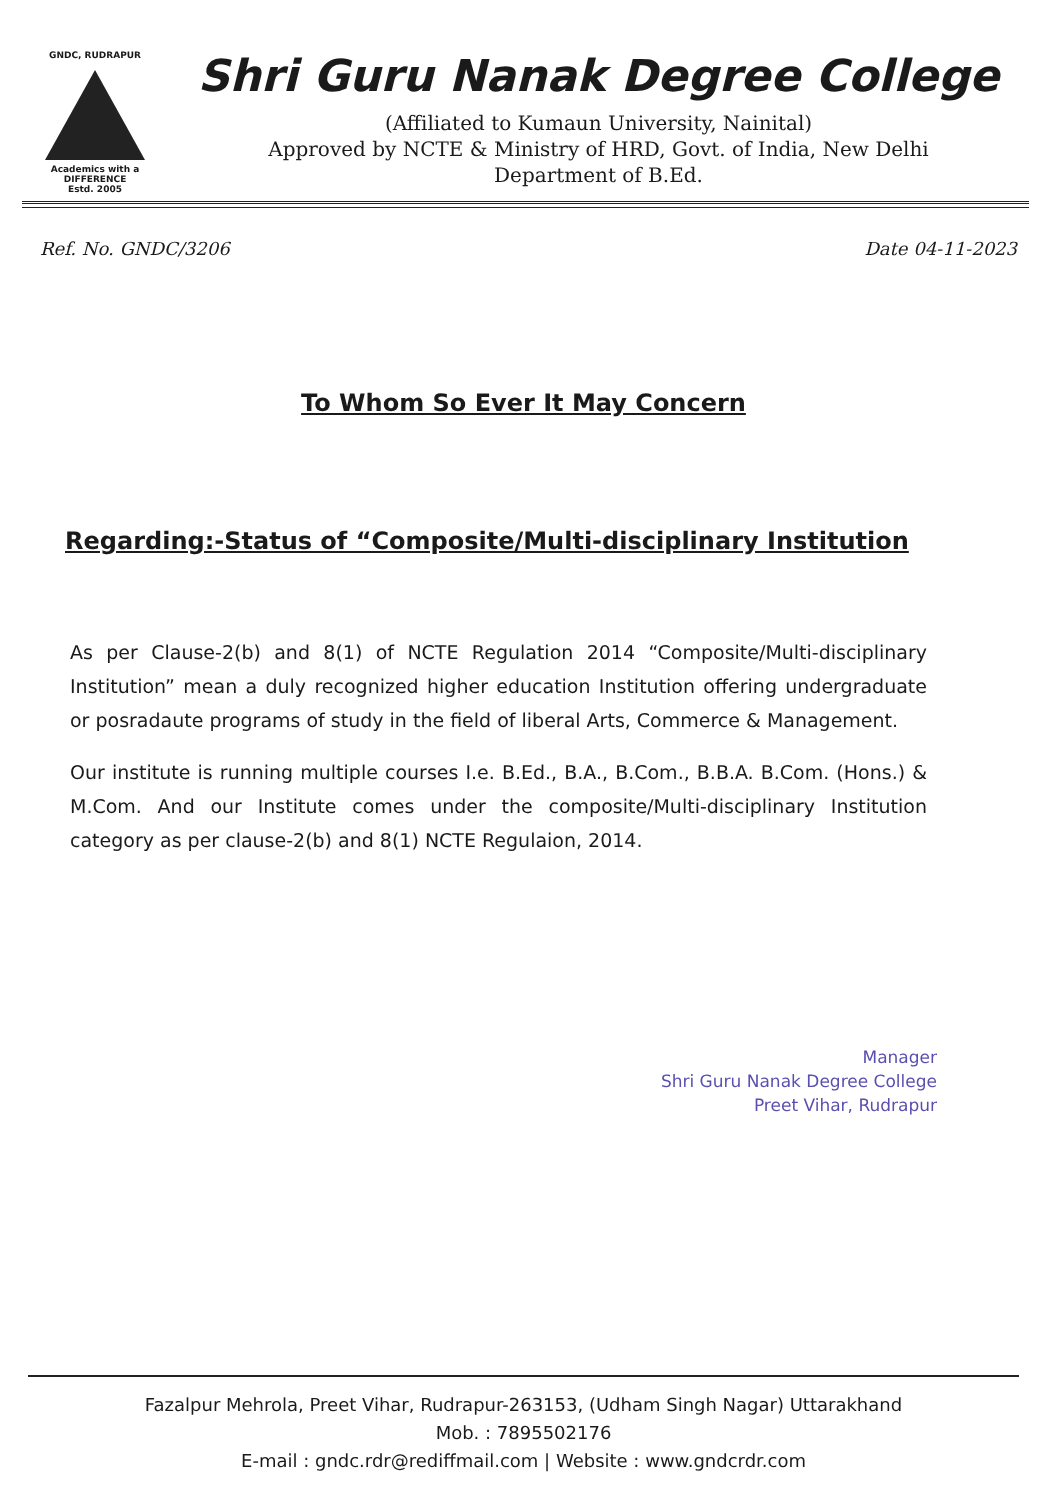GNDC, RUDRAPUR
Academics with a DIFFERENCE
Estd. 2005
Shri Guru Nanak Degree College
(Affiliated to Kumaun University, Nainital)
Approved by NCTE & Ministry of HRD, Govt. of India, New Delhi
Department of B.Ed.
Ref. No. GNDC/3206 Date 04-11-2023
To Whom So Ever It May Concern
Regarding:-Status of “Composite/Multi-disciplinary Institution
As per Clause-2(b) and 8(1) of NCTE Regulation 2014 “Composite/Multi-disciplinary Institution” mean a duly recognized higher education Institution offering undergraduate or posradaute programs of study in the field of liberal Arts, Commerce & Management.
Our institute is running multiple courses I.e. B.Ed., B.A., B.Com., B.B.A. B.Com. (Hons.) & M.Com. And our Institute comes under the composite/Multi-disciplinary Institution category as per clause-2(b) and 8(1) NCTE Regulaion, 2014.
Manager
Shri Guru Nanak Degree College
Preet Vihar, Rudrapur
Fazalpur Mehrola, Preet Vihar, Rudrapur-263153, (Udham Singh Nagar) Uttarakhand
Mob. : 7895502176
E-mail : gndc.rdr@rediffmail.com | Website : www.gndcrdr.com